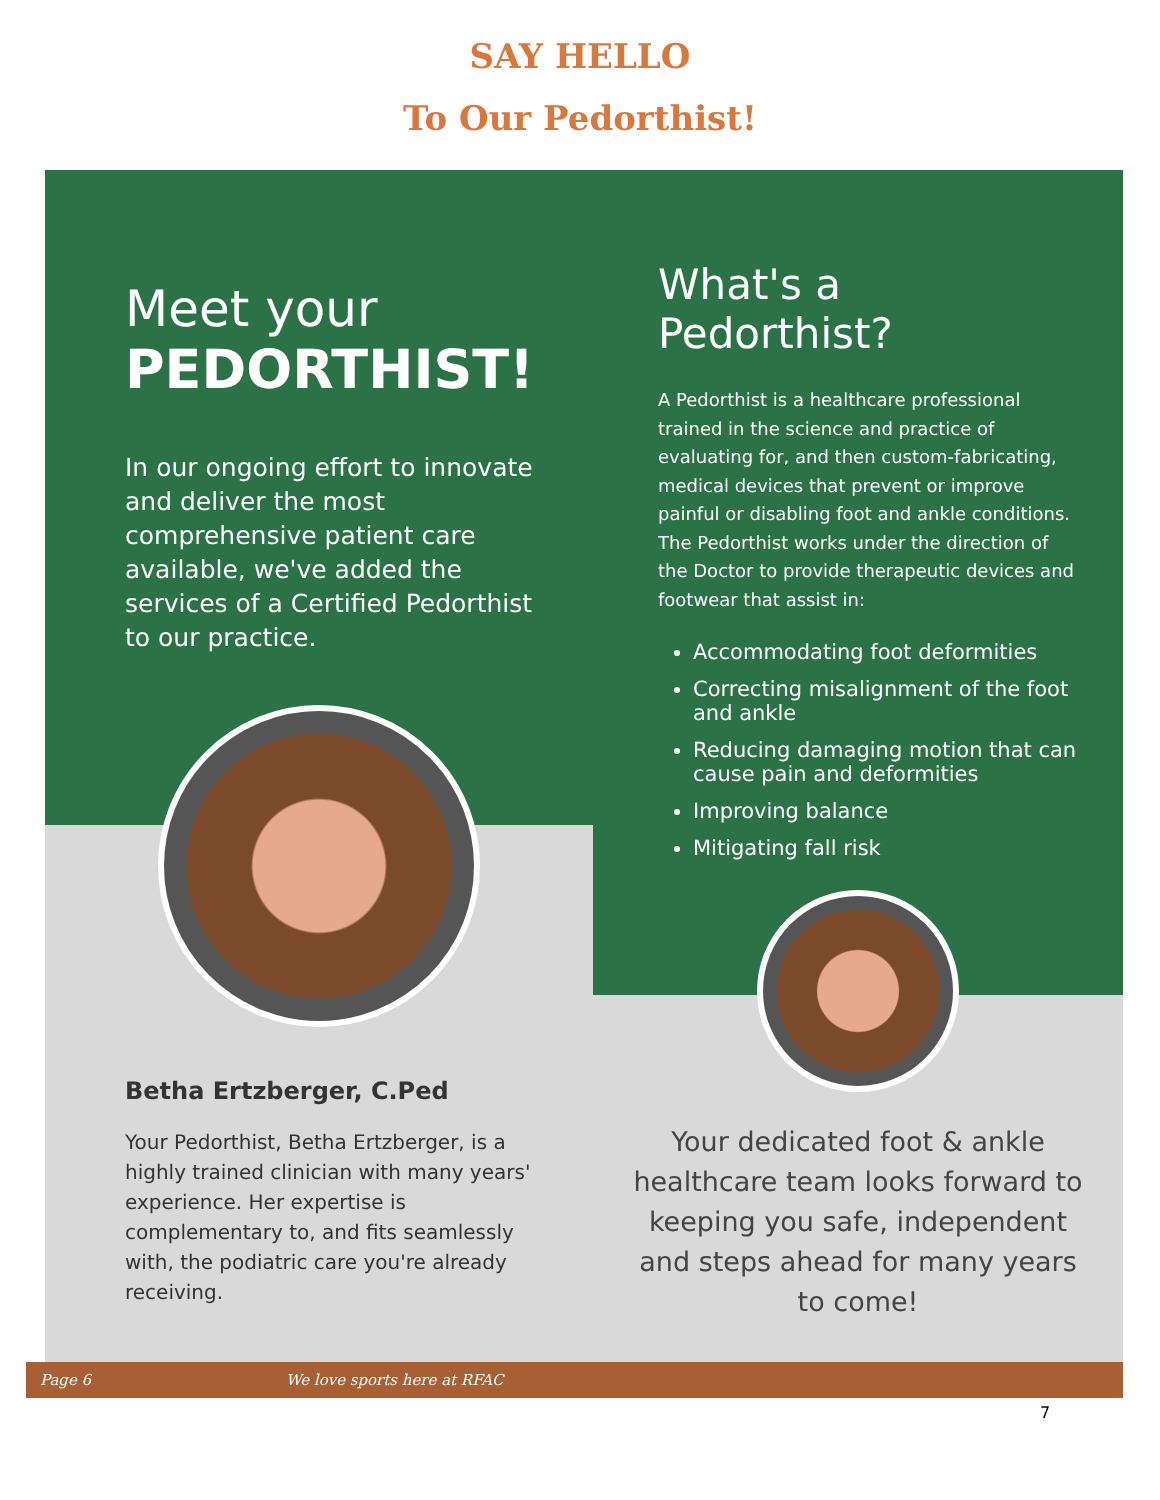SAY HELLO
To Our Pedorthist!
Meet your
PEDORTHIST!
In our ongoing effort to innovate and deliver the most comprehensive patient care available, we've added the services of a Certified Pedorthist to our practice.
Betha Ertzberger, C.Ped
Your Pedorthist, Betha Ertzberger, is a highly trained clinician with many years' experience. Her expertise is complementary to, and fits seamlessly with, the podiatric care you're already receiving.
What's a Pedorthist?
A Pedorthist is a healthcare professional trained in the science and practice of evaluating for, and then custom-fabricating, medical devices that prevent or improve painful or disabling foot and ankle conditions. The Pedorthist works under the direction of the Doctor to provide therapeutic devices and footwear that assist in:
Accommodating foot deformities
Correcting misalignment of the foot and ankle
Reducing damaging motion that can cause pain and deformities
Improving balance
Mitigating fall risk
Your dedicated foot & ankle healthcare team looks forward to keeping you safe, independent and steps ahead for many years to come!
Page 6 We love sports here at RFAC
7